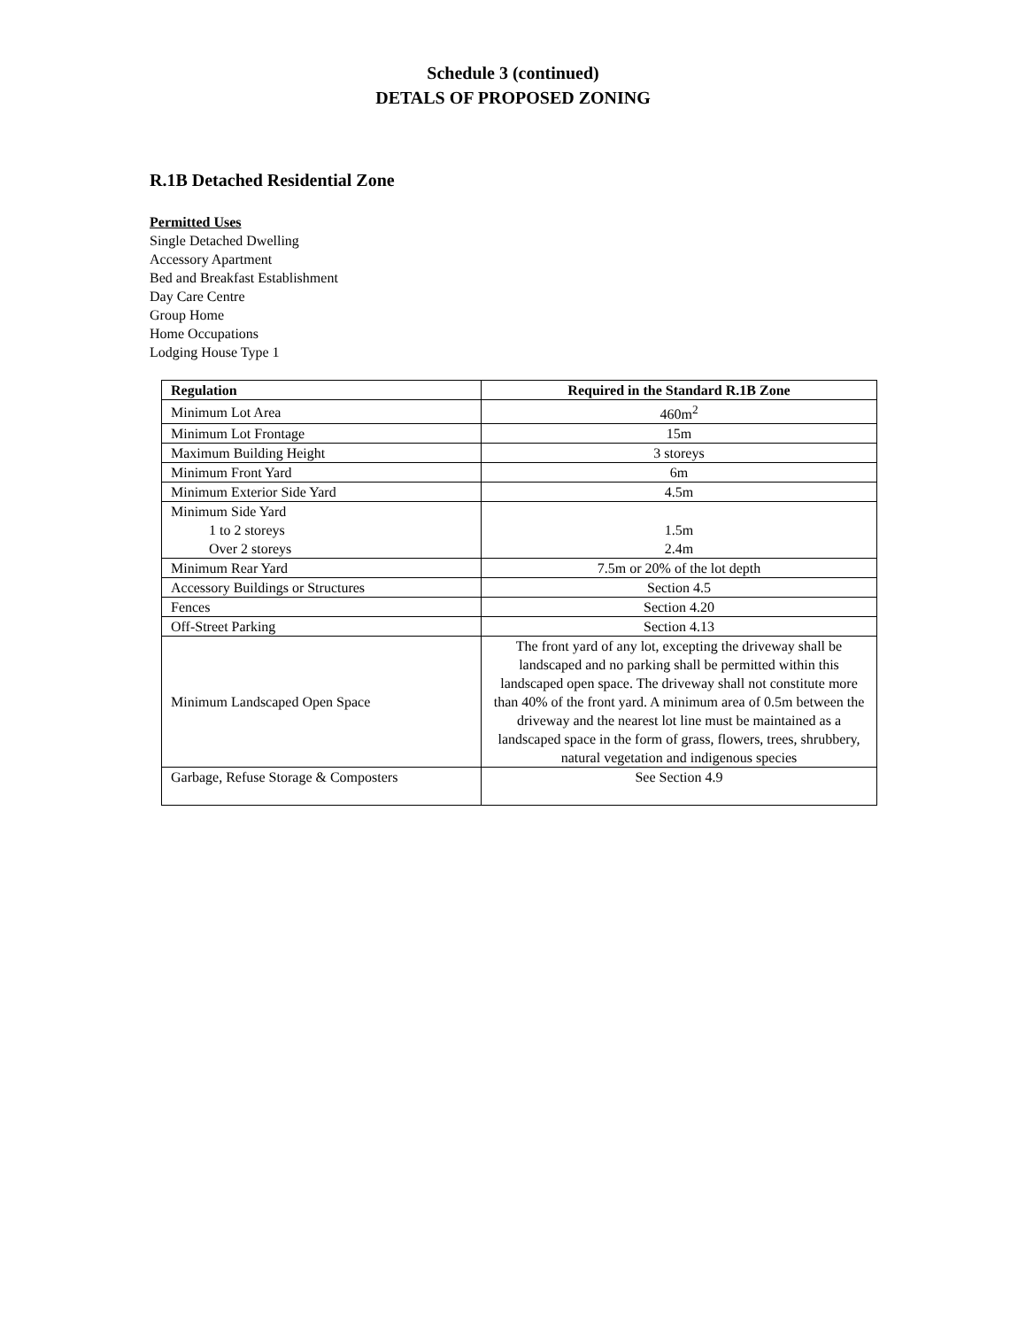Schedule 3 (continued)
DETALS OF PROPOSED ZONING
R.1B Detached Residential Zone
Permitted Uses
Single Detached Dwelling
Accessory Apartment
Bed and Breakfast Establishment
Day Care Centre
Group Home
Home Occupations
Lodging House Type 1
| Regulation | Required in the Standard R.1B Zone |
| --- | --- |
| Minimum Lot Area | 460m<sup>2</sup> |
| Minimum Lot Frontage | 15m |
| Maximum Building Height | 3 storeys |
| Minimum Front Yard | 6m |
| Minimum Exterior Side Yard | 4.5m |
| Minimum Side Yard 1 to 2 storeys Over 2 storeys | 1.5m 2.4m |
| Minimum Rear Yard | 7.5m or 20% of the lot depth |
| Accessory Buildings or Structures | Section 4.5 |
| Fences | Section 4.20 |
| Off-Street Parking | Section 4.13 |
| Minimum Landscaped Open Space | The front yard of any lot, excepting the driveway shall be landscaped and no parking shall be permitted within this landscaped open space. The driveway shall not constitute more than 40% of the front yard. A minimum area of 0.5m between the driveway and the nearest lot line must be maintained as a landscaped space in the form of grass, flowers, trees, shrubbery, natural vegetation and indigenous species |
| Garbage, Refuse Storage & Composters | See Section 4.9 |